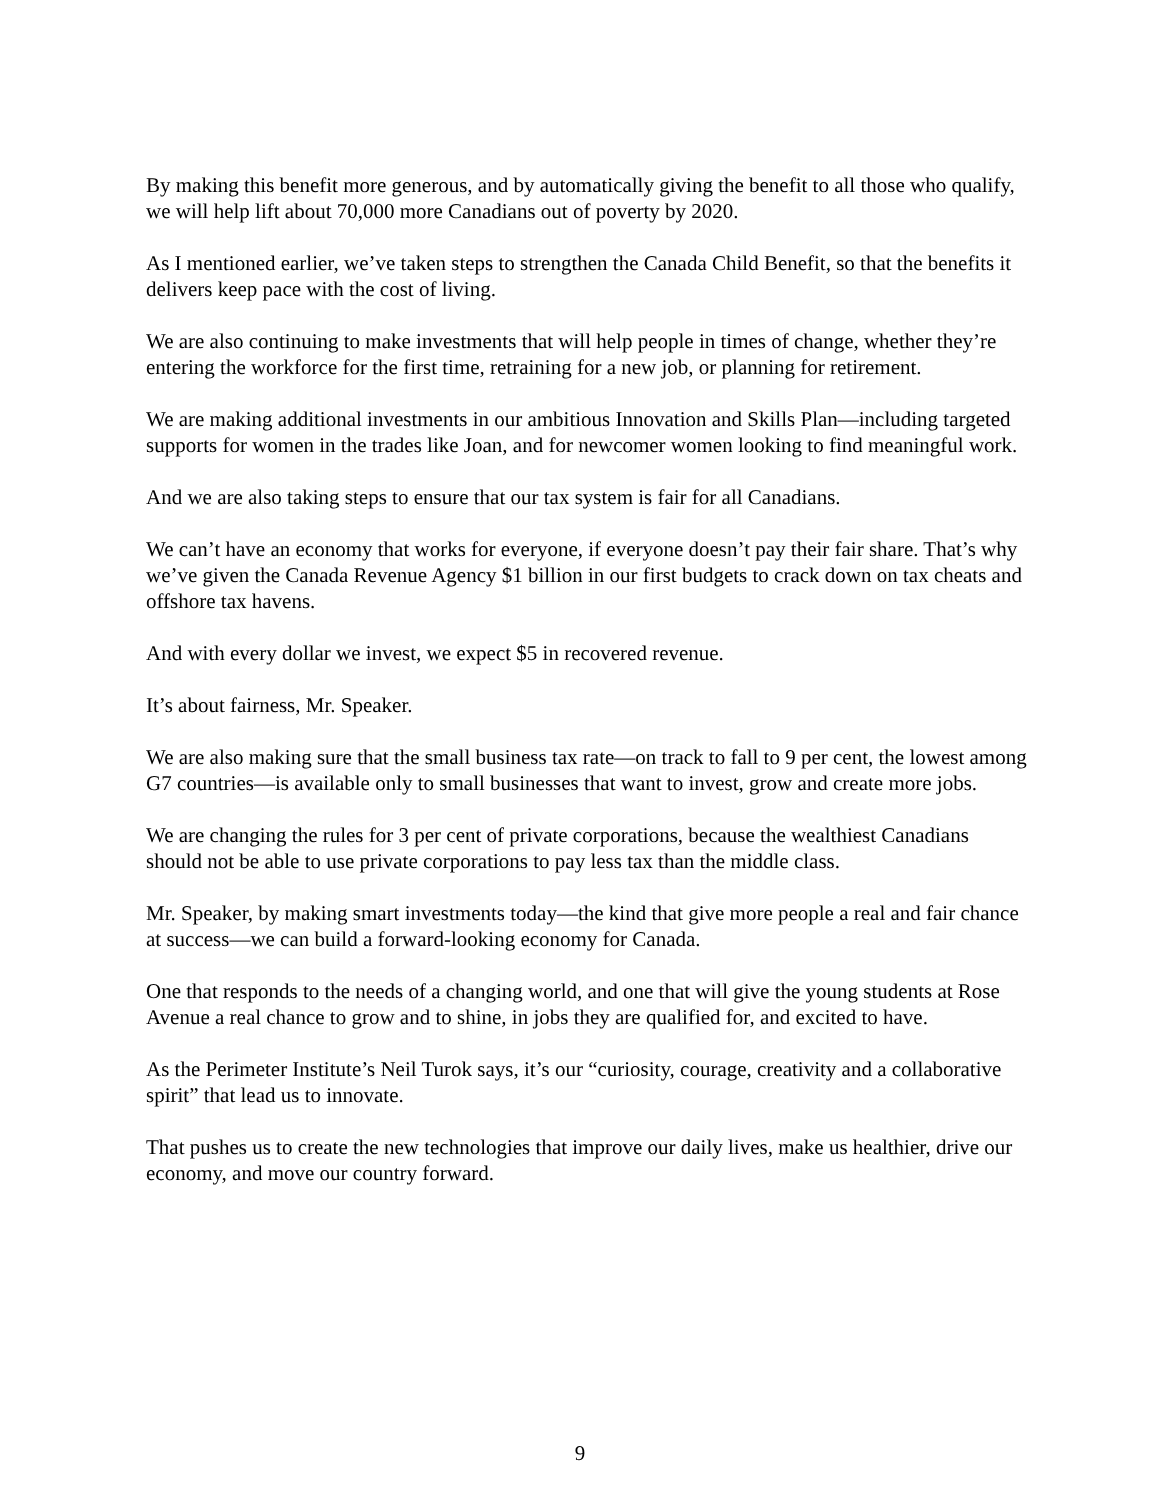By making this benefit more generous, and by automatically giving the benefit to all those who qualify, we will help lift about 70,000 more Canadians out of poverty by 2020.
As I mentioned earlier, we’ve taken steps to strengthen the Canada Child Benefit, so that the benefits it delivers keep pace with the cost of living.
We are also continuing to make investments that will help people in times of change, whether they’re entering the workforce for the first time, retraining for a new job, or planning for retirement.
We are making additional investments in our ambitious Innovation and Skills Plan—including targeted supports for women in the trades like Joan, and for newcomer women looking to find meaningful work.
And we are also taking steps to ensure that our tax system is fair for all Canadians.
We can’t have an economy that works for everyone, if everyone doesn’t pay their fair share. That’s why we’ve given the Canada Revenue Agency $1 billion in our first budgets to crack down on tax cheats and offshore tax havens.
And with every dollar we invest, we expect $5 in recovered revenue.
It’s about fairness, Mr. Speaker.
We are also making sure that the small business tax rate—on track to fall to 9 per cent, the lowest among G7 countries—is available only to small businesses that want to invest, grow and create more jobs.
We are changing the rules for 3 per cent of private corporations, because the wealthiest Canadians should not be able to use private corporations to pay less tax than the middle class.
Mr. Speaker, by making smart investments today—the kind that give more people a real and fair chance at success—we can build a forward-looking economy for Canada.
One that responds to the needs of a changing world, and one that will give the young students at Rose Avenue a real chance to grow and to shine, in jobs they are qualified for, and excited to have.
As the Perimeter Institute’s Neil Turok says, it’s our “curiosity, courage, creativity and a collaborative spirit” that lead us to innovate.
That pushes us to create the new technologies that improve our daily lives, make us healthier, drive our economy, and move our country forward.
9